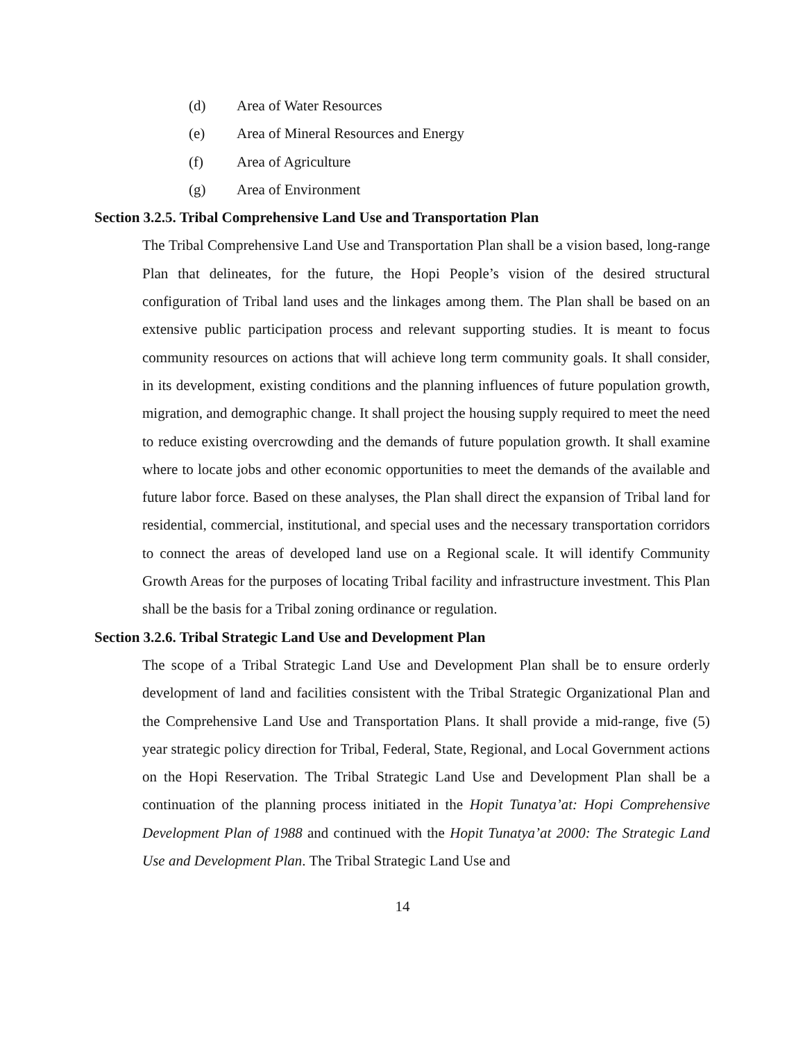(d) Area of Water Resources
(e) Area of Mineral Resources and Energy
(f) Area of Agriculture
(g) Area of Environment
Section 3.2.5. Tribal Comprehensive Land Use and Transportation Plan
The Tribal Comprehensive Land Use and Transportation Plan shall be a vision based, long-range Plan that delineates, for the future, the Hopi People’s vision of the desired structural configuration of Tribal land uses and the linkages among them. The Plan shall be based on an extensive public participation process and relevant supporting studies. It is meant to focus community resources on actions that will achieve long term community goals. It shall consider, in its development, existing conditions and the planning influences of future population growth, migration, and demographic change. It shall project the housing supply required to meet the need to reduce existing overcrowding and the demands of future population growth. It shall examine where to locate jobs and other economic opportunities to meet the demands of the available and future labor force. Based on these analyses, the Plan shall direct the expansion of Tribal land for residential, commercial, institutional, and special uses and the necessary transportation corridors to connect the areas of developed land use on a Regional scale. It will identify Community Growth Areas for the purposes of locating Tribal facility and infrastructure investment. This Plan shall be the basis for a Tribal zoning ordinance or regulation.
Section 3.2.6. Tribal Strategic Land Use and Development Plan
The scope of a Tribal Strategic Land Use and Development Plan shall be to ensure orderly development of land and facilities consistent with the Tribal Strategic Organizational Plan and the Comprehensive Land Use and Transportation Plans. It shall provide a mid-range, five (5) year strategic policy direction for Tribal, Federal, State, Regional, and Local Government actions on the Hopi Reservation. The Tribal Strategic Land Use and Development Plan shall be a continuation of the planning process initiated in the Hopit Tunatya’at: Hopi Comprehensive Development Plan of 1988 and continued with the Hopit Tunatya’at 2000: The Strategic Land Use and Development Plan. The Tribal Strategic Land Use and
14